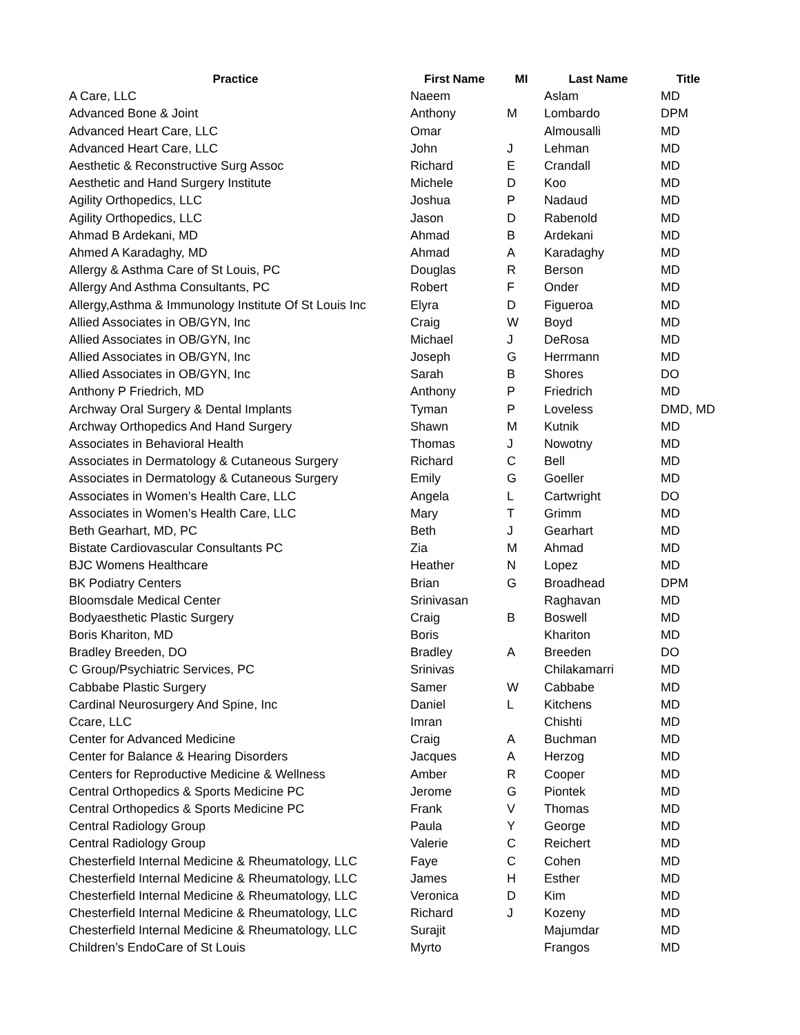| Practice | First Name | MI | Last Name | Title |
| --- | --- | --- | --- | --- |
| A Care, LLC | Naeem | | Aslam | MD |
| Advanced Bone & Joint | Anthony | M | Lombardo | DPM |
| Advanced Heart Care, LLC | Omar | | Almousalli | MD |
| Advanced Heart Care, LLC | John | J | Lehman | MD |
| Aesthetic & Reconstructive Surg Assoc | Richard | E | Crandall | MD |
| Aesthetic and Hand Surgery Institute | Michele | D | Koo | MD |
| Agility Orthopedics, LLC | Joshua | P | Nadaud | MD |
| Agility Orthopedics, LLC | Jason | D | Rabenold | MD |
| Ahmad B Ardekani, MD | Ahmad | B | Ardekani | MD |
| Ahmed A Karadaghy, MD | Ahmad | A | Karadaghy | MD |
| Allergy & Asthma Care of St Louis, PC | Douglas | R | Berson | MD |
| Allergy And Asthma Consultants, PC | Robert | F | Onder | MD |
| Allergy,Asthma & Immunology Institute Of St Louis Inc | Elyra | D | Figueroa | MD |
| Allied Associates in OB/GYN, Inc | Craig | W | Boyd | MD |
| Allied Associates in OB/GYN, Inc | Michael | J | DeRosa | MD |
| Allied Associates in OB/GYN, Inc | Joseph | G | Herrmann | MD |
| Allied Associates in OB/GYN, Inc | Sarah | B | Shores | DO |
| Anthony P Friedrich, MD | Anthony | P | Friedrich | MD |
| Archway Oral Surgery & Dental Implants | Tyman | P | Loveless | DMD, MD |
| Archway Orthopedics And Hand Surgery | Shawn | M | Kutnik | MD |
| Associates in Behavioral Health | Thomas | J | Nowotny | MD |
| Associates in Dermatology & Cutaneous Surgery | Richard | C | Bell | MD |
| Associates in Dermatology & Cutaneous Surgery | Emily | G | Goeller | MD |
| Associates in Women’s Health Care, LLC | Angela | L | Cartwright | DO |
| Associates in Women’s Health Care, LLC | Mary | T | Grimm | MD |
| Beth Gearhart, MD, PC | Beth | J | Gearhart | MD |
| Bistate Cardiovascular Consultants PC | Zia | M | Ahmad | MD |
| BJC Womens Healthcare | Heather | N | Lopez | MD |
| BK Podiatry Centers | Brian | G | Broadhead | DPM |
| Bloomsdale Medical Center | Srinivasan | | Raghavan | MD |
| Bodyaesthetic Plastic Surgery | Craig | B | Boswell | MD |
| Boris Khariton, MD | Boris | | Khariton | MD |
| Bradley Breeden, DO | Bradley | A | Breeden | DO |
| C Group/Psychiatric Services, PC | Srinivas | | Chilakamarri | MD |
| Cabbabe Plastic Surgery | Samer | W | Cabbabe | MD |
| Cardinal Neurosurgery And Spine, Inc | Daniel | L | Kitchens | MD |
| Ccare, LLC | Imran | | Chishti | MD |
| Center for Advanced Medicine | Craig | A | Buchman | MD |
| Center for Balance & Hearing Disorders | Jacques | A | Herzog | MD |
| Centers for Reproductive Medicine & Wellness | Amber | R | Cooper | MD |
| Central Orthopedics & Sports Medicine PC | Jerome | G | Piontek | MD |
| Central Orthopedics & Sports Medicine PC | Frank | V | Thomas | MD |
| Central Radiology Group | Paula | Y | George | MD |
| Central Radiology Group | Valerie | C | Reichert | MD |
| Chesterfield Internal Medicine & Rheumatology, LLC | Faye | C | Cohen | MD |
| Chesterfield Internal Medicine & Rheumatology, LLC | James | H | Esther | MD |
| Chesterfield Internal Medicine & Rheumatology, LLC | Veronica | D | Kim | MD |
| Chesterfield Internal Medicine & Rheumatology, LLC | Richard | J | Kozeny | MD |
| Chesterfield Internal Medicine & Rheumatology, LLC | Surajit | | Majumdar | MD |
| Children’s EndoCare of St Louis | Myrto | | Frangos | MD |